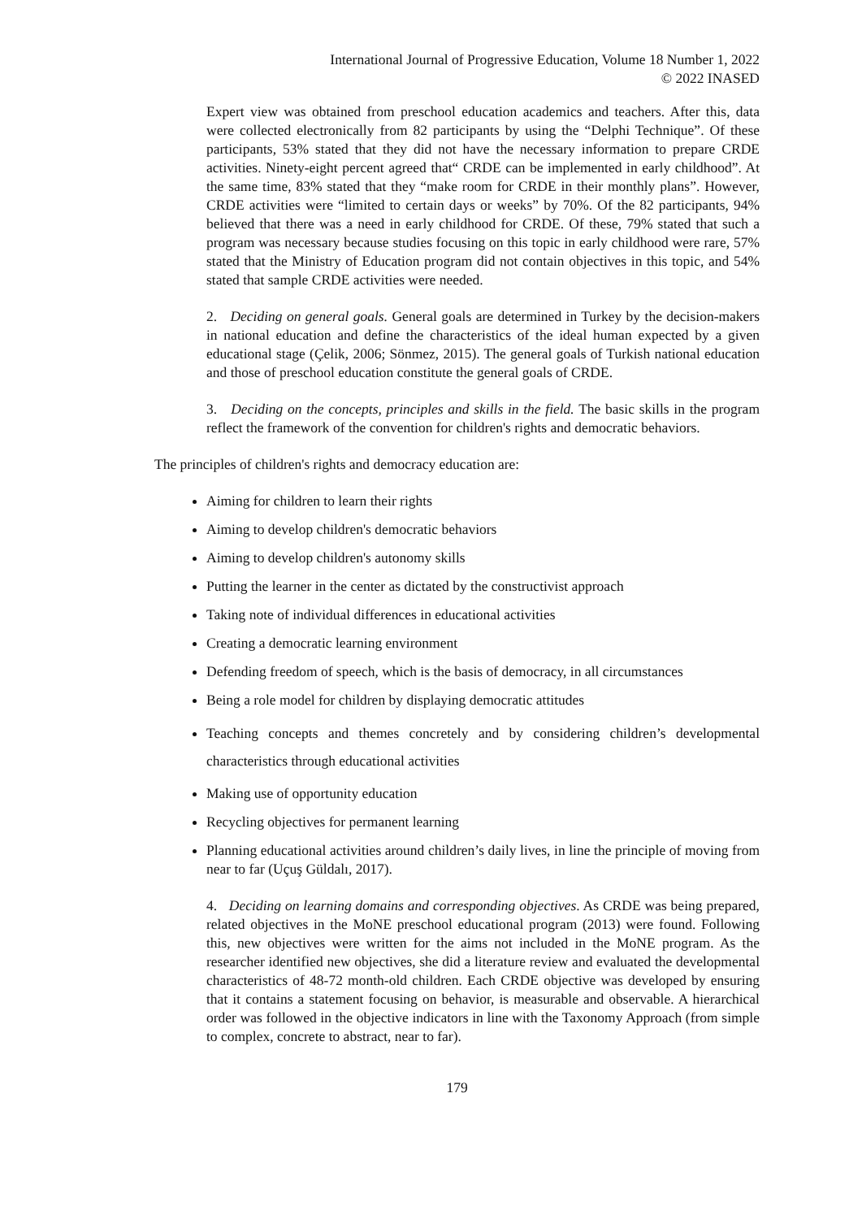International Journal of Progressive Education, Volume 18 Number 1, 2022
© 2022 INASED
Expert view was obtained from preschool education academics and teachers. After this, data were collected electronically from 82 participants by using the “Delphi Technique”. Of these participants, 53% stated that they did not have the necessary information to prepare CRDE activities. Ninety-eight percent agreed that“ CRDE can be implemented in early childhood”. At the same time, 83% stated that they “make room for CRDE in their monthly plans”. However, CRDE activities were “limited to certain days or weeks” by 70%. Of the 82 participants, 94% believed that there was a need in early childhood for CRDE. Of these, 79% stated that such a program was necessary because studies focusing on this topic in early childhood were rare, 57% stated that the Ministry of Education program did not contain objectives in this topic, and 54% stated that sample CRDE activities were needed.
2. Deciding on general goals. General goals are determined in Turkey by the decision-makers in national education and define the characteristics of the ideal human expected by a given educational stage (Çelik, 2006; Sönmez, 2015). The general goals of Turkish national education and those of preschool education constitute the general goals of CRDE.
3. Deciding on the concepts, principles and skills in the field. The basic skills in the program reflect the framework of the convention for children's rights and democratic behaviors.
The principles of children's rights and democracy education are:
Aiming for children to learn their rights
Aiming to develop children's democratic behaviors
Aiming to develop children's autonomy skills
Putting the learner in the center as dictated by the constructivist approach
Taking note of individual differences in educational activities
Creating a democratic learning environment
Defending freedom of speech, which is the basis of democracy, in all circumstances
Being a role model for children by displaying democratic attitudes
Teaching concepts and themes concretely and by considering children’s developmental characteristics through educational activities
Making use of opportunity education
Recycling objectives for permanent learning
Planning educational activities around children’s daily lives, in line the principle of moving from near to far (Uçuş Güldalı, 2017).
4. Deciding on learning domains and corresponding objectives. As CRDE was being prepared, related objectives in the MoNE preschool educational program (2013) were found. Following this, new objectives were written for the aims not included in the MoNE program. As the researcher identified new objectives, she did a literature review and evaluated the developmental characteristics of 48-72 month-old children. Each CRDE objective was developed by ensuring that it contains a statement focusing on behavior, is measurable and observable. A hierarchical order was followed in the objective indicators in line with the Taxonomy Approach (from simple to complex, concrete to abstract, near to far).
179